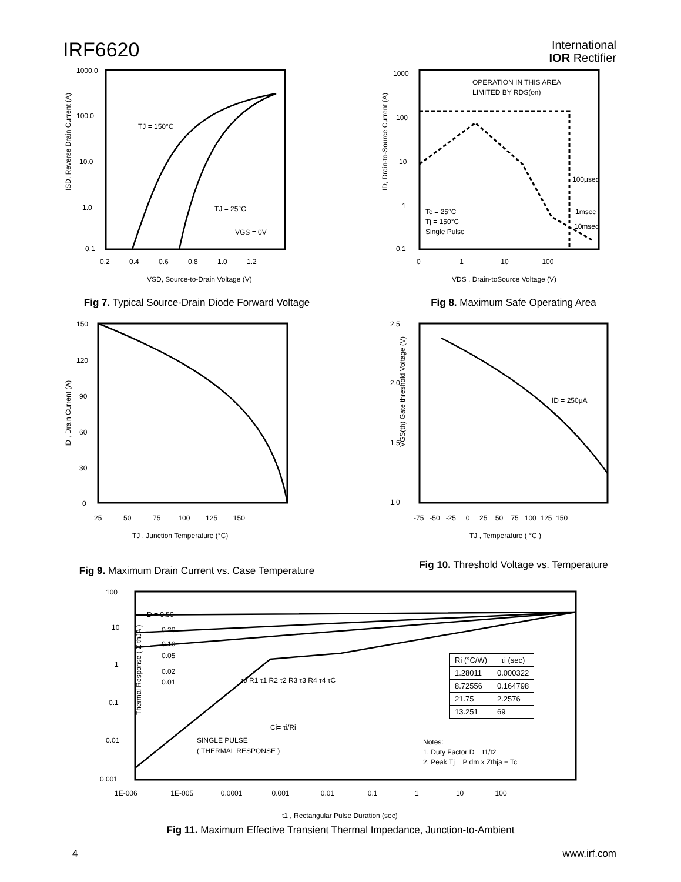IRF6620
International
IOR Rectifier
ISD, Reverse Drain Current (A)
1000.0
100.0
10.0
1.0
0.1
TJ = 150°C
TJ = 25°C
VGS = 0V
0.2 0.4 0.6 0.8 1.0 1.2
VSD, Source-to-Drain Voltage (V)
Fig 7. Typical Source-Drain Diode Forward Voltage
OPERATION IN THIS AREA
LIMITED BY RDS(on)
1000
100
10
1
0.1
Tc = 25°C
Tj = 150°C
Single Pulse
100μsec
1msec
10msec
0 1 10 100
VDS , Drain-toSource Voltage (V)
ID, Drain-to-Source Current (A)
Fig 8. Maximum Safe Operating Area
150
120
90
60
30
0
25 50 75 100 125 150
TJ , Junction Temperature (°C)
ID , Drain Current (A)
Fig 9. Maximum Drain Current vs. Case Temperature
2.5
2.0
1.5
1.0
ID = 250μA
-75 -50 -25 0 25 50 75 100 125 150
TJ , Temperature ( °C )
VGS(th) Gate threshold Voltage (V)
Fig 10. Threshold Voltage vs. Temperature
100
10
1
0.1
0.01
0.001
D = 0.50
0.20
0.10
0.05
0.02
0.01
SINGLE PULSE
( THERMAL RESPONSE )
Notes:
1. Duty Factor D = t1/t2
2. Peak Tj = P dm x Zthja + Tc
τJ R1 τ1 R2 τ2 R3 τ3 R4 τ4 τC
Ci= τi/Ri
1E-006 1E-005 0.0001 0.001 0.01 0.1 1 10 100
t1 , Rectangular Pulse Duration (sec)
Thermal Response ( Z thJA )
| Ri (°C/W) | τi (sec) |
| --- | --- |
| 1.28011 | 0.000322 |
| 8.72556 | 0.164798 |
| 21.75 | 2.2576 |
| 13.251 | 69 |
Fig 11. Maximum Effective Transient Thermal Impedance, Junction-to-Ambient
4 www.irf.com